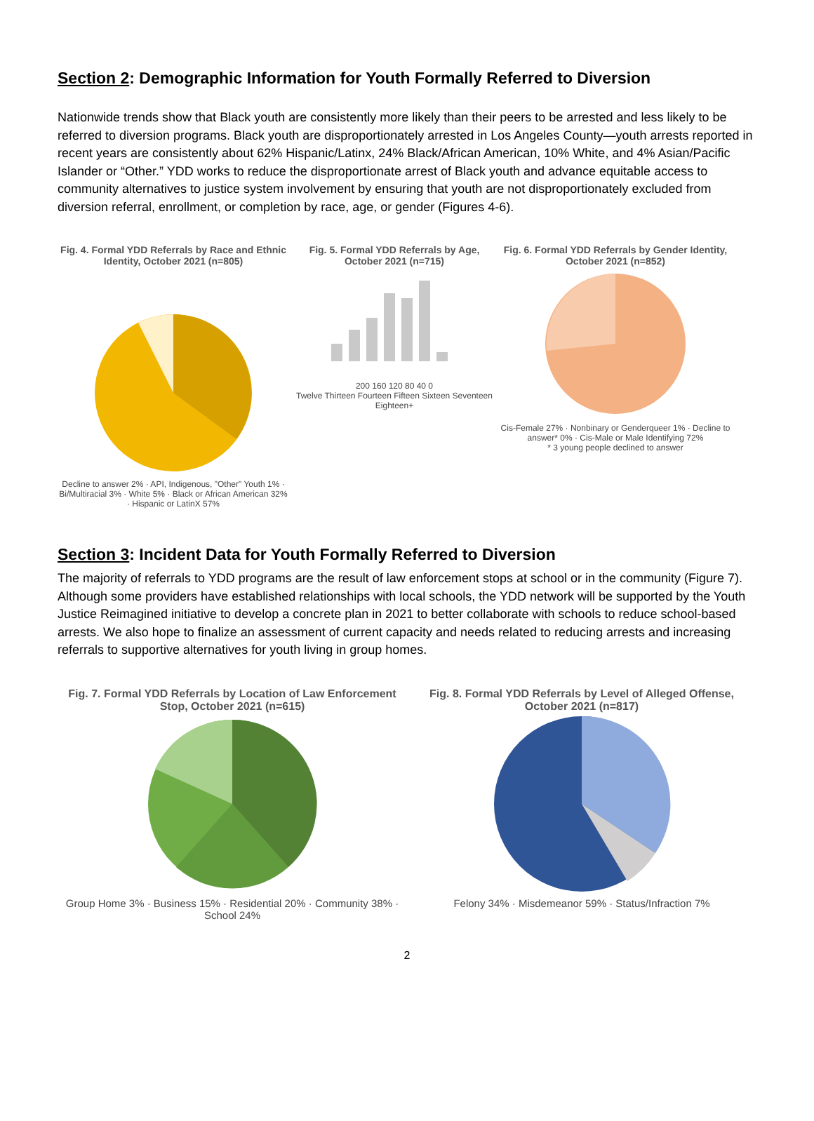Section 2: Demographic Information for Youth Formally Referred to Diversion
Nationwide trends show that Black youth are consistently more likely than their peers to be arrested and less likely to be referred to diversion programs. Black youth are disproportionately arrested in Los Angeles County—youth arrests reported in recent years are consistently about 62% Hispanic/Latinx, 24% Black/African American, 10% White, and 4% Asian/Pacific Islander or “Other.” YDD works to reduce the disproportionate arrest of Black youth and advance equitable access to community alternatives to justice system involvement by ensuring that youth are not disproportionately excluded from diversion referral, enrollment, or completion by race, age, or gender (Figures 4-6).
Fig. 4. Formal YDD Referrals by Race and Ethnic Identity, October 2021 (n=805)
Decline to answer 2% · API, Indigenous, "Other" Youth 1% · Bi/Multiracial 3% · White 5% · Black or African American 32% · Hispanic or LatinX 57%
Fig. 5. Formal YDD Referrals by Age, October 2021 (n=715)
200 160 120 80 40 0
Twelve Thirteen Fourteen Fifteen Sixteen Seventeen Eighteen+
Fig. 6. Formal YDD Referrals by Gender Identity, October 2021 (n=852)
Cis-Female 27% · Nonbinary or Genderqueer 1% · Decline to answer* 0% · Cis-Male or Male Identifying 72%
* 3 young people declined to answer
Section 3: Incident Data for Youth Formally Referred to Diversion
The majority of referrals to YDD programs are the result of law enforcement stops at school or in the community (Figure 7). Although some providers have established relationships with local schools, the YDD network will be supported by the Youth Justice Reimagined initiative to develop a concrete plan in 2021 to better collaborate with schools to reduce school-based arrests. We also hope to finalize an assessment of current capacity and needs related to reducing arrests and increasing referrals to supportive alternatives for youth living in group homes.
Fig. 7. Formal YDD Referrals by Location of Law Enforcement Stop, October 2021 (n=615)
Group Home 3% · Business 15% · Residential 20% · Community 38% · School 24%
Fig. 8. Formal YDD Referrals by Level of Alleged Offense, October 2021 (n=817)
Felony 34% · Misdemeanor 59% · Status/Infraction 7%
2